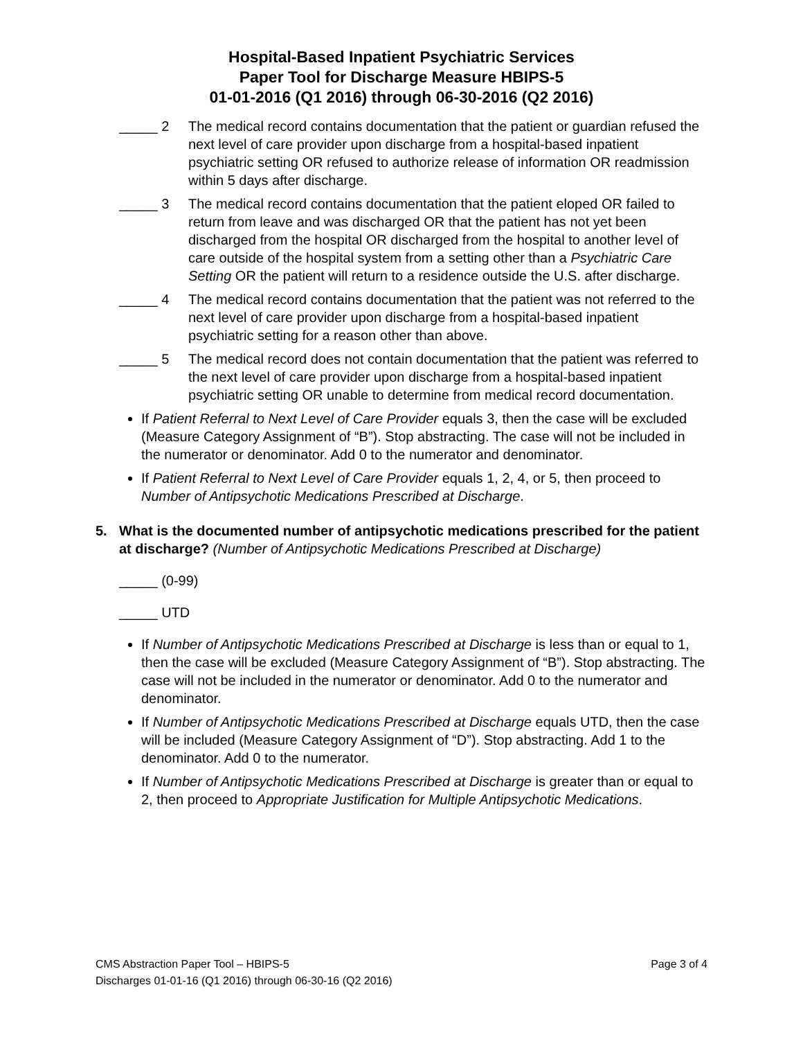Hospital-Based Inpatient Psychiatric Services
Paper Tool for Discharge Measure HBIPS-5
01-01-2016 (Q1 2016) through 06-30-2016 (Q2 2016)
_____ 2 The medical record contains documentation that the patient or guardian refused the next level of care provider upon discharge from a hospital-based inpatient psychiatric setting OR refused to authorize release of information OR readmission within 5 days after discharge.
_____ 3 The medical record contains documentation that the patient eloped OR failed to return from leave and was discharged OR that the patient has not yet been discharged from the hospital OR discharged from the hospital to another level of care outside of the hospital system from a setting other than a Psychiatric Care Setting OR the patient will return to a residence outside the U.S. after discharge.
_____ 4 The medical record contains documentation that the patient was not referred to the next level of care provider upon discharge from a hospital-based inpatient psychiatric setting for a reason other than above.
_____ 5 The medical record does not contain documentation that the patient was referred to the next level of care provider upon discharge from a hospital-based inpatient psychiatric setting OR unable to determine from medical record documentation.
If Patient Referral to Next Level of Care Provider equals 3, then the case will be excluded (Measure Category Assignment of “B”). Stop abstracting. The case will not be included in the numerator or denominator. Add 0 to the numerator and denominator.
If Patient Referral to Next Level of Care Provider equals 1, 2, 4, or 5, then proceed to Number of Antipsychotic Medications Prescribed at Discharge.
5. What is the documented number of antipsychotic medications prescribed for the patient at discharge? (Number of Antipsychotic Medications Prescribed at Discharge)
_____ (0-99)
_____ UTD
If Number of Antipsychotic Medications Prescribed at Discharge is less than or equal to 1, then the case will be excluded (Measure Category Assignment of “B”). Stop abstracting. The case will not be included in the numerator or denominator. Add 0 to the numerator and denominator.
If Number of Antipsychotic Medications Prescribed at Discharge equals UTD, then the case will be included (Measure Category Assignment of “D”). Stop abstracting. Add 1 to the denominator. Add 0 to the numerator.
If Number of Antipsychotic Medications Prescribed at Discharge is greater than or equal to 2, then proceed to Appropriate Justification for Multiple Antipsychotic Medications.
Page 3 of 4 CMS Abstraction Paper Tool – HBIPS-5
Discharges 01-01-16 (Q1 2016) through 06-30-16 (Q2 2016)